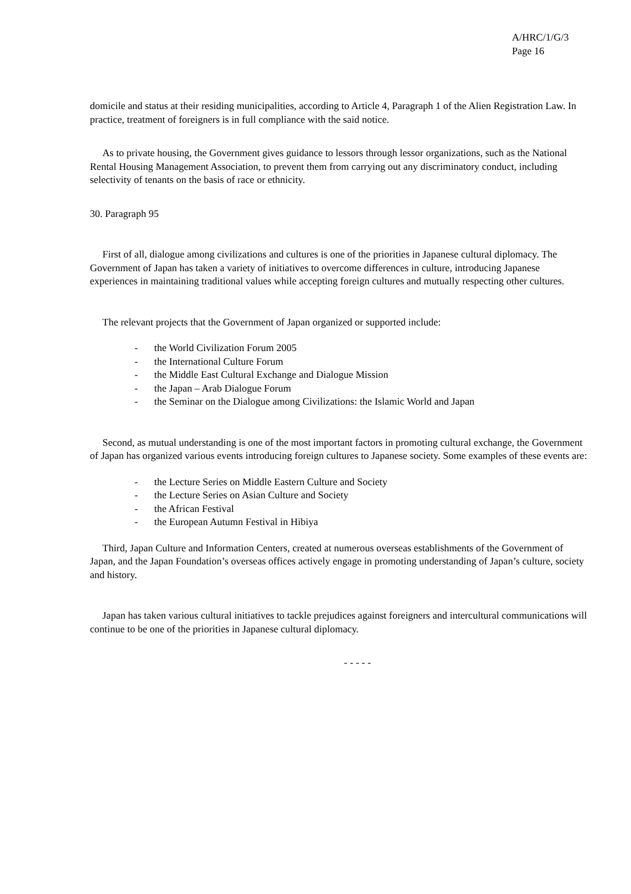A/HRC/1/G/3
Page 16
domicile and status at their residing municipalities, according to Article 4, Paragraph 1 of the Alien Registration Law. In practice, treatment of foreigners is in full compliance with the said notice.
As to private housing, the Government gives guidance to lessors through lessor organizations, such as the National Rental Housing Management Association, to prevent them from carrying out any discriminatory conduct, including selectivity of tenants on the basis of race or ethnicity.
30. Paragraph 95
First of all, dialogue among civilizations and cultures is one of the priorities in Japanese cultural diplomacy. The Government of Japan has taken a variety of initiatives to overcome differences in culture, introducing Japanese experiences in maintaining traditional values while accepting foreign cultures and mutually respecting other cultures.
The relevant projects that the Government of Japan organized or supported include:
- the World Civilization Forum 2005
- the International Culture Forum
- the Middle East Cultural Exchange and Dialogue Mission
- the Japan – Arab Dialogue Forum
- the Seminar on the Dialogue among Civilizations: the Islamic World and Japan
Second, as mutual understanding is one of the most important factors in promoting cultural exchange, the Government of Japan has organized various events introducing foreign cultures to Japanese society. Some examples of these events are:
- the Lecture Series on Middle Eastern Culture and Society
- the Lecture Series on Asian Culture and Society
- the African Festival
- the European Autumn Festival in Hibiya
Third, Japan Culture and Information Centers, created at numerous overseas establishments of the Government of Japan, and the Japan Foundation’s overseas offices actively engage in promoting understanding of Japan’s culture, society and history.
Japan has taken various cultural initiatives to tackle prejudices against foreigners and intercultural communications will continue to be one of the priorities in Japanese cultural diplomacy.
- - - - -